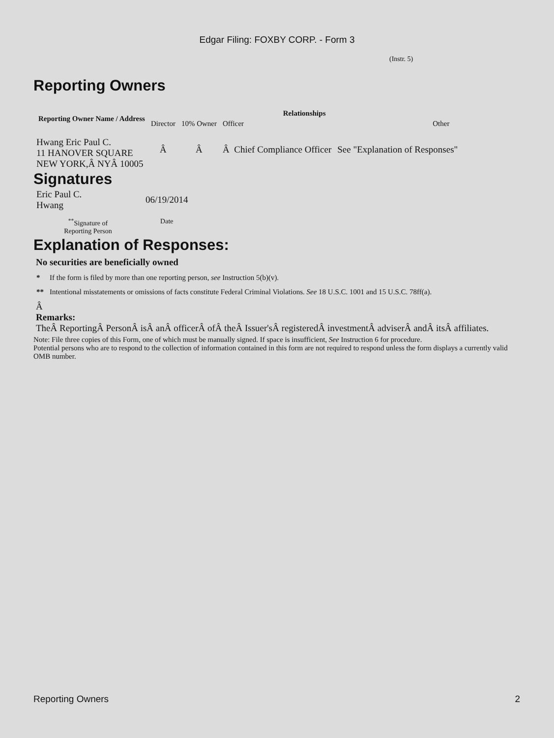Edgar Filing: FOXBY CORP. - Form 3
(Instr. 5)
Reporting Owners
| Reporting Owner Name / Address | Relationships | | | |
| --- | --- | --- | --- | --- |
| | Director | 10% Owner | Officer | Other |
| Hwang Eric Paul C. 11 HANOVER SQUARE NEW YORK,Â NYÂ 10005 | Â | Â | Â Chief Compliance Officer | See "Explanation of Responses" |
Signatures
| Eric Paul C. Hwang | 06/19/2014 |
| <sup>**</sup> Signature of Reporting Person | Date |
Explanation of Responses:
No securities are beneficially owned
| * | If the form is filed by more than one reporting person, see Instruction 5(b)(v). |
| ** | Intentional misstatements or omissions of facts constitute Federal Criminal Violations. See 18 U.S.C. 1001 and 15 U.S.C. 78ff(a). |
Â
Remarks:
TheÂ ReportingÂ PersonÂ isÂ anÂ officerÂ ofÂ theÂ Issuer'sÂ registeredÂ investmentÂ adviserÂ andÂ itsÂ affiliates.
Note: File three copies of this Form, one of which must be manually signed. If space is insufficient, See Instruction 6 for procedure.
Potential persons who are to respond to the collection of information contained in this form are not required to respond unless the form displays a currently valid OMB number.
Reporting Owners 2